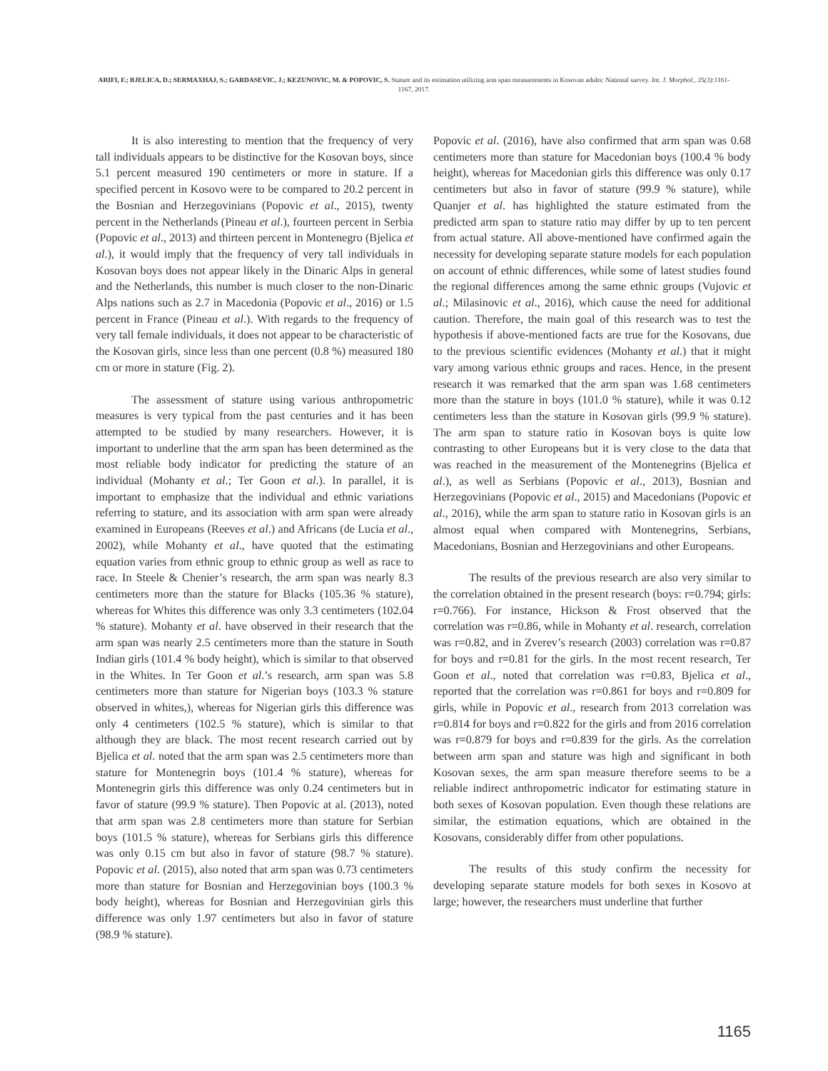ARIFI, F.; BJELICA, D.; SERMAXHAJ, S.; GARDASEVIC, J.; KEZUNOVIC, M. & POPOVIC, S. Stature and its estimation utilizing arm span measurements in Kosovan adults: National survey. Int. J. Morphol., 35(3):1161-1167, 2017.
It is also interesting to mention that the frequency of very tall individuals appears to be distinctive for the Kosovan boys, since 5.1 percent measured 190 centimeters or more in stature. If a specified percent in Kosovo were to be compared to 20.2 percent in the Bosnian and Herzegovinians (Popovic et al., 2015), twenty percent in the Netherlands (Pineau et al.), fourteen percent in Serbia (Popovic et al., 2013) and thirteen percent in Montenegro (Bjelica et al.), it would imply that the frequency of very tall individuals in Kosovan boys does not appear likely in the Dinaric Alps in general and the Netherlands, this number is much closer to the non-Dinaric Alps nations such as 2.7 in Macedonia (Popovic et al., 2016) or 1.5 percent in France (Pineau et al.). With regards to the frequency of very tall female individuals, it does not appear to be characteristic of the Kosovan girls, since less than one percent (0.8 %) measured 180 cm or more in stature (Fig. 2).
The assessment of stature using various anthropometric measures is very typical from the past centuries and it has been attempted to be studied by many researchers. However, it is important to underline that the arm span has been determined as the most reliable body indicator for predicting the stature of an individual (Mohanty et al.; Ter Goon et al.). In parallel, it is important to emphasize that the individual and ethnic variations referring to stature, and its association with arm span were already examined in Europeans (Reeves et al.) and Africans (de Lucia et al., 2002), while Mohanty et al., have quoted that the estimating equation varies from ethnic group to ethnic group as well as race to race. In Steele & Chenier’s research, the arm span was nearly 8.3 centimeters more than the stature for Blacks (105.36 % stature), whereas for Whites this difference was only 3.3 centimeters (102.04 % stature). Mohanty et al. have observed in their research that the arm span was nearly 2.5 centimeters more than the stature in South Indian girls (101.4 % body height), which is similar to that observed in the Whites. In Ter Goon et al.’s research, arm span was 5.8 centimeters more than stature for Nigerian boys (103.3 % stature observed in whites,), whereas for Nigerian girls this difference was only 4 centimeters (102.5 % stature), which is similar to that although they are black. The most recent research carried out by Bjelica et al. noted that the arm span was 2.5 centimeters more than stature for Montenegrin boys (101.4 % stature), whereas for Montenegrin girls this difference was only 0.24 centimeters but in favor of stature (99.9 % stature). Then Popovic at al. (2013), noted that arm span was 2.8 centimeters more than stature for Serbian boys (101.5 % stature), whereas for Serbians girls this difference was only 0.15 cm but also in favor of stature (98.7 % stature). Popovic et al. (2015), also noted that arm span was 0.73 centimeters more than stature for Bosnian and Herzegovinian boys (100.3 % body height), whereas for Bosnian and Herzegovinian girls this difference was only 1.97 centimeters but also in favor of stature (98.9 % stature).
Popovic et al. (2016), have also confirmed that arm span was 0.68 centimeters more than stature for Macedonian boys (100.4 % body height), whereas for Macedonian girls this difference was only 0.17 centimeters but also in favor of stature (99.9 % stature), while Quanjer et al. has highlighted the stature estimated from the predicted arm span to stature ratio may differ by up to ten percent from actual stature. All above-mentioned have confirmed again the necessity for developing separate stature models for each population on account of ethnic differences, while some of latest studies found the regional differences among the same ethnic groups (Vujovic et al.; Milasinovic et al., 2016), which cause the need for additional caution. Therefore, the main goal of this research was to test the hypothesis if above-mentioned facts are true for the Kosovans, due to the previous scientific evidences (Mohanty et al.) that it might vary among various ethnic groups and races. Hence, in the present research it was remarked that the arm span was 1.68 centimeters more than the stature in boys (101.0 % stature), while it was 0.12 centimeters less than the stature in Kosovan girls (99.9 % stature). The arm span to stature ratio in Kosovan boys is quite low contrasting to other Europeans but it is very close to the data that was reached in the measurement of the Montenegrins (Bjelica et al.), as well as Serbians (Popovic et al., 2013), Bosnian and Herzegovinians (Popovic et al., 2015) and Macedonians (Popovic et al., 2016), while the arm span to stature ratio in Kosovan girls is an almost equal when compared with Montenegrins, Serbians, Macedonians, Bosnian and Herzegovinians and other Europeans.
The results of the previous research are also very similar to the correlation obtained in the present research (boys: r=0.794; girls: r=0.766). For instance, Hickson & Frost observed that the correlation was r=0.86, while in Mohanty et al. research, correlation was r=0.82, and in Zverev’s research (2003) correlation was r=0.87 for boys and r=0.81 for the girls. In the most recent research, Ter Goon et al., noted that correlation was r=0.83, Bjelica et al., reported that the correlation was r=0.861 for boys and r=0.809 for girls, while in Popovic et al., research from 2013 correlation was r=0.814 for boys and r=0.822 for the girls and from 2016 correlation was r=0.879 for boys and r=0.839 for the girls. As the correlation between arm span and stature was high and significant in both Kosovan sexes, the arm span measure therefore seems to be a reliable indirect anthropometric indicator for estimating stature in both sexes of Kosovan population. Even though these relations are similar, the estimation equations, which are obtained in the Kosovans, considerably differ from other populations.
The results of this study confirm the necessity for developing separate stature models for both sexes in Kosovo at large; however, the researchers must underline that further
1165